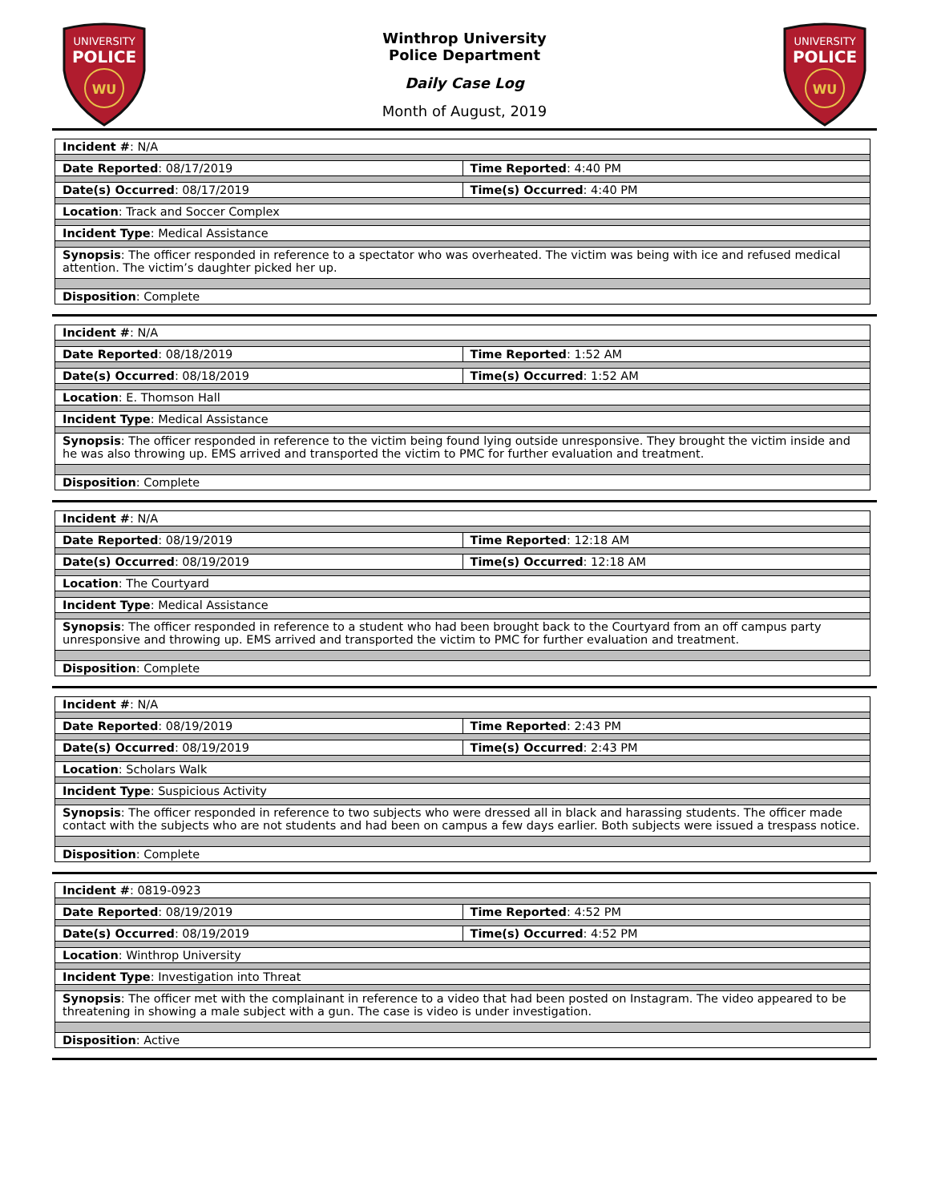UNIVERSITY
POLICE
WU
Winthrop University
Police Department
Daily Case Log
Month of August, 2019
UNIVERSITY
POLICE
WU
| Incident # : N/A | |
| Date Reported : 08/17/2019 | Time Reported : 4:40 PM |
| Date(s) Occurred : 08/17/2019 | Time(s) Occurred : 4:40 PM |
| Location : Track and Soccer Complex | |
| Incident Type : Medical Assistance | |
| Synopsis : The officer responded in reference to a spectator who was overheated. The victim was being with ice and refused medical attention. The victim’s daughter picked her up. | |
| Disposition : Complete | |
| Incident # : N/A | |
| Date Reported : 08/18/2019 | Time Reported : 1:52 AM |
| Date(s) Occurred : 08/18/2019 | Time(s) Occurred : 1:52 AM |
| Location : E. Thomson Hall | |
| Incident Type : Medical Assistance | |
| Synopsis : The officer responded in reference to the victim being found lying outside unresponsive. They brought the victim inside and he was also throwing up. EMS arrived and transported the victim to PMC for further evaluation and treatment. | |
| Disposition : Complete | |
| Incident # : N/A | |
| Date Reported : 08/19/2019 | Time Reported : 12:18 AM |
| Date(s) Occurred : 08/19/2019 | Time(s) Occurred : 12:18 AM |
| Location : The Courtyard | |
| Incident Type : Medical Assistance | |
| Synopsis : The officer responded in reference to a student who had been brought back to the Courtyard from an off campus party unresponsive and throwing up. EMS arrived and transported the victim to PMC for further evaluation and treatment. | |
| Disposition : Complete | |
| Incident # : N/A | |
| Date Reported : 08/19/2019 | Time Reported : 2:43 PM |
| Date(s) Occurred : 08/19/2019 | Time(s) Occurred : 2:43 PM |
| Location : Scholars Walk | |
| Incident Type : Suspicious Activity | |
| Synopsis : The officer responded in reference to two subjects who were dressed all in black and harassing students. The officer made contact with the subjects who are not students and had been on campus a few days earlier. Both subjects were issued a trespass notice. | |
| Disposition : Complete | |
| Incident # : 0819-0923 | |
| Date Reported : 08/19/2019 | Time Reported : 4:52 PM |
| Date(s) Occurred : 08/19/2019 | Time(s) Occurred : 4:52 PM |
| Location : Winthrop University | |
| Incident Type : Investigation into Threat | |
| Synopsis : The officer met with the complainant in reference to a video that had been posted on Instagram. The video appeared to be threatening in showing a male subject with a gun. The case is video is under investigation. | |
| Disposition : Active | |